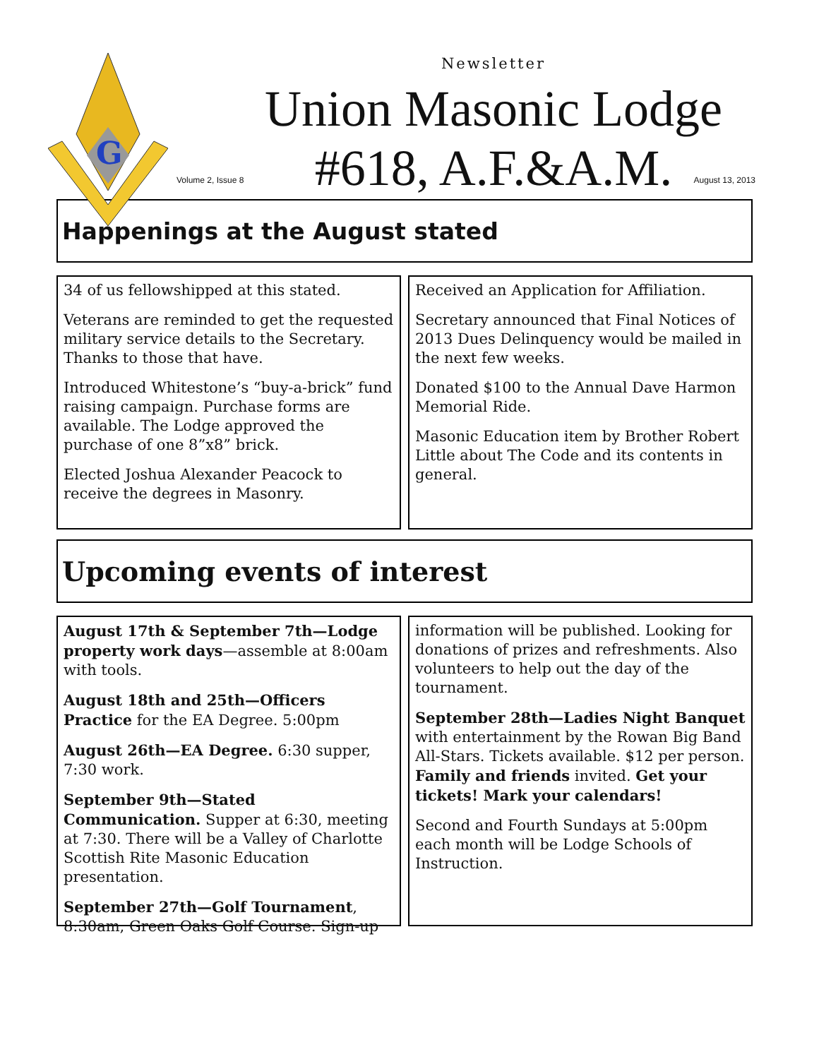G
Newsletter
Union Masonic Lodge
#618, A.F.&A.M.
Volume 2, Issue 8 August 13, 2013
Happenings at the August stated
34 of us fellowshipped at this stated.
Veterans are reminded to get the requested military service details to the Secretary. Thanks to those that have.
Introduced Whitestone’s “buy-a-brick” fund raising campaign. Purchase forms are available. The Lodge approved the purchase of one 8”x8” brick.
Elected Joshua Alexander Peacock to receive the degrees in Masonry.
Received an Application for Affiliation.
Secretary announced that Final Notices of 2013 Dues Delinquency would be mailed in the next few weeks.
Donated $100 to the Annual Dave Harmon Memorial Ride.
Masonic Education item by Brother Robert Little about The Code and its contents in general.
Upcoming events of interest
August 17th & September 7th—Lodge property work days—assemble at 8:00am with tools.
August 18th and 25th—Officers Practice for the EA Degree. 5:00pm
August 26th—EA Degree. 6:30 supper, 7:30 work.
September 9th—Stated Communication. Supper at 6:30, meeting at 7:30. There will be a Valley of Charlotte Scottish Rite Masonic Education presentation.
September 27th—Golf Tournament, 8:30am, Green Oaks Golf Course. Sign-up
information will be published. Looking for donations of prizes and refreshments. Also volunteers to help out the day of the tournament.
September 28th—Ladies Night Banquet with entertainment by the Rowan Big Band All-Stars. Tickets available. $12 per person. Family and friends invited. Get your tickets! Mark your calendars!
Second and Fourth Sundays at 5:00pm each month will be Lodge Schools of Instruction.